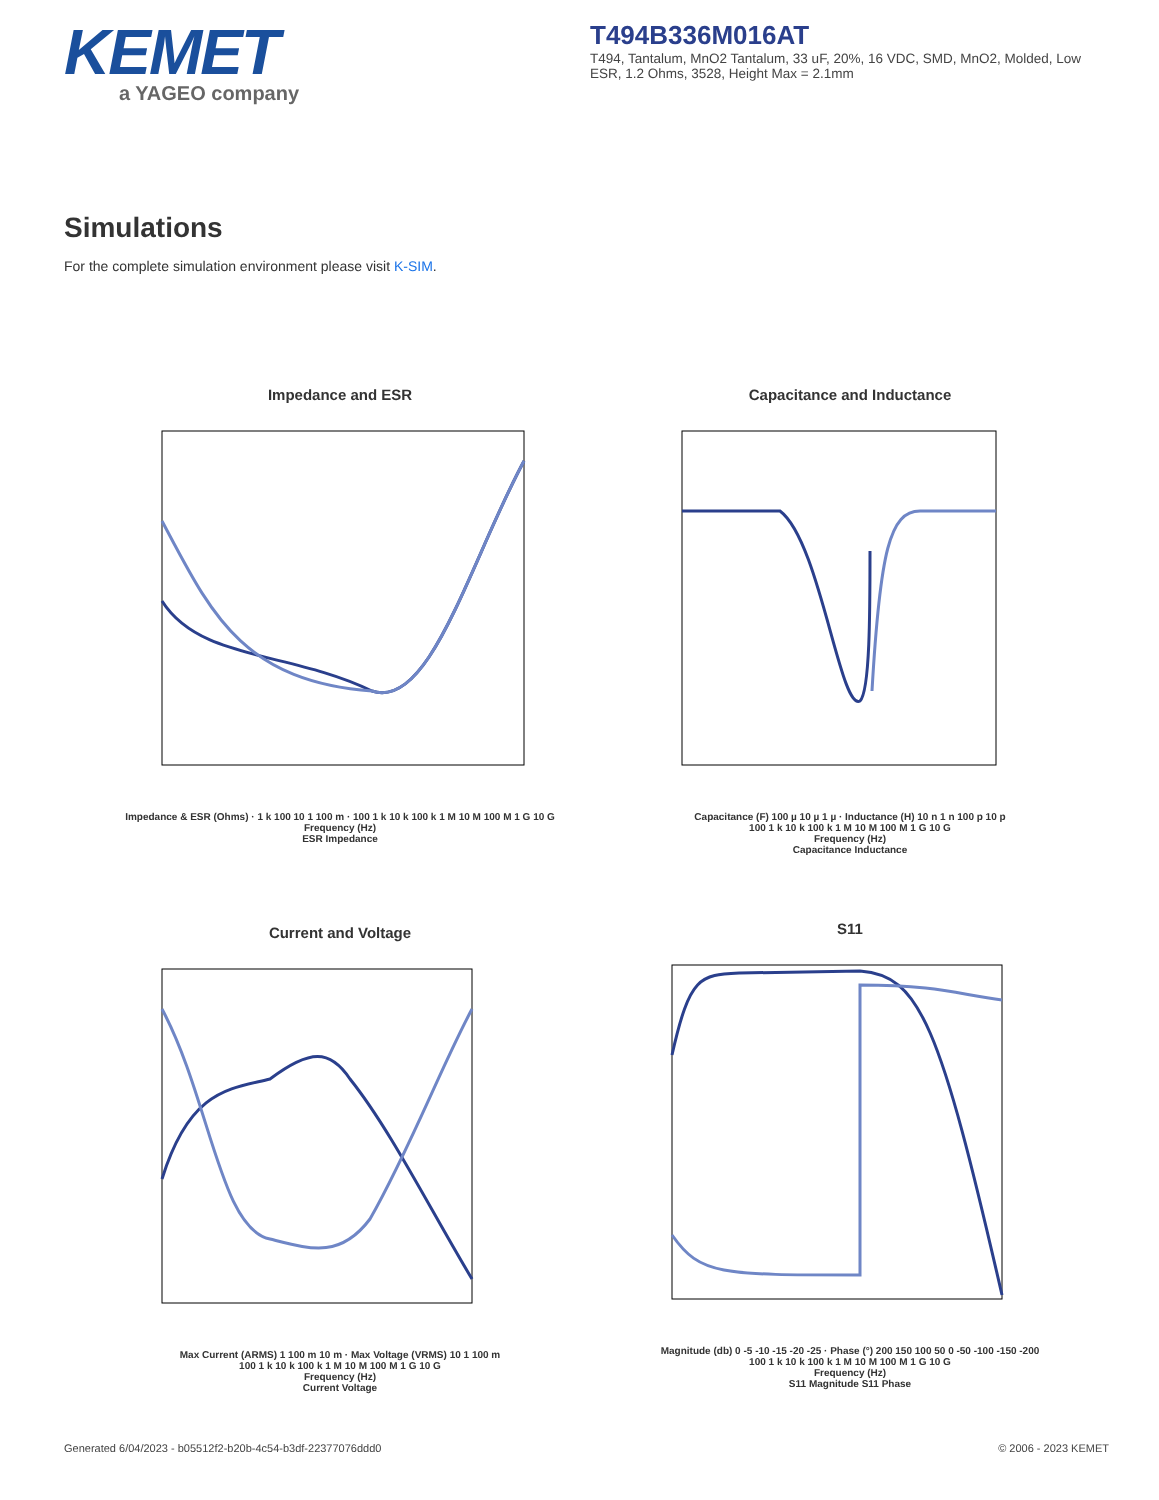KEMET
a YAGEO company
T494B336M016AT
T494, Tantalum, MnO2 Tantalum, 33 uF, 20%, 16 VDC, SMD, MnO2, Molded, Low ESR, 1.2 Ohms, 3528, Height Max = 2.1mm
Simulations
For the complete simulation environment please visit K-SIM.
Impedance and ESR
Impedance & ESR (Ohms) · 1 k 100 10 1 100 m · 100 1 k 10 k 100 k 1 M 10 M 100 M 1 G 10 G
Frequency (Hz)
ESR Impedance
Capacitance and Inductance
Capacitance (F) 100 µ 10 µ 1 µ · Inductance (H) 10 n 1 n 100 p 10 p
100 1 k 10 k 100 k 1 M 10 M 100 M 1 G 10 G
Frequency (Hz)
Capacitance Inductance
Current and Voltage
Max Current (ARMS) 1 100 m 10 m · Max Voltage (VRMS) 10 1 100 m
100 1 k 10 k 100 k 1 M 10 M 100 M 1 G 10 G
Frequency (Hz)
Current Voltage
S11
Magnitude (db) 0 -5 -10 -15 -20 -25 · Phase (°) 200 150 100 50 0 -50 -100 -150 -200
100 1 k 10 k 100 k 1 M 10 M 100 M 1 G 10 G
Frequency (Hz)
S11 Magnitude S11 Phase
Generated 6/04/2023 - b05512f2-b20b-4c54-b3df-22377076ddd0
© 2006 - 2023 KEMET